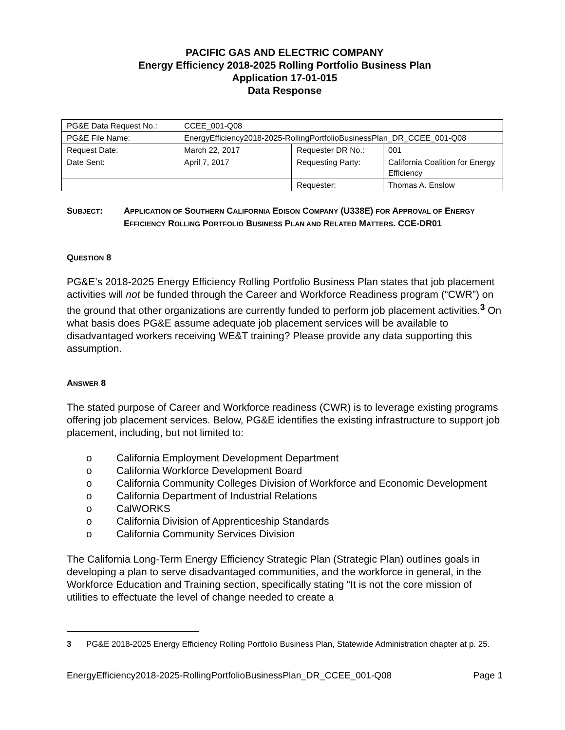PACIFIC GAS AND ELECTRIC COMPANY
Energy Efficiency 2018-2025 Rolling Portfolio Business Plan
Application 17-01-015
Data Response
| PG&E Data Request No.: | CCEE_001-Q08 | | |
| PG&E File Name: | EnergyEfficiency2018-2025-RollingPortfolioBusinessPlan_DR_CCEE_001-Q08 | | |
| Request Date: | March 22, 2017 | Requester DR No.: | 001 |
| Date Sent: | April 7, 2017 | Requesting Party: | California Coalition for Energy Efficiency |
| | | Requester: | Thomas A. Enslow |
SUBJECT: APPLICATION OF SOUTHERN CALIFORNIA EDISON COMPANY (U338E) FOR APPROVAL OF ENERGY EFFICIENCY ROLLING PORTFOLIO BUSINESS PLAN AND RELATED MATTERS. CCE-DR01
QUESTION 8
PG&E’s 2018-2025 Energy Efficiency Rolling Portfolio Business Plan states that job placement activities will not be funded through the Career and Workforce Readiness program (“CWR”) on the ground that other organizations are currently funded to perform job placement activities.<sup>3</sup> On what basis does PG&E assume adequate job placement services will be available to disadvantaged workers receiving WE&T training? Please provide any data supporting this assumption.
ANSWER 8
The stated purpose of Career and Workforce readiness (CWR) is to leverage existing programs offering job placement services. Below, PG&E identifies the existing infrastructure to support job placement, including, but not limited to:
o California Employment Development Department
o California Workforce Development Board
o California Community Colleges Division of Workforce and Economic Development
o California Department of Industrial Relations
o CalWORKS
o California Division of Apprenticeship Standards
o California Community Services Division
The California Long-Term Energy Efficiency Strategic Plan (Strategic Plan) outlines goals in developing a plan to serve disadvantaged communities, and the workforce in general, in the Workforce Education and Training section, specifically stating “It is not the core mission of utilities to effectuate the level of change needed to create a
3 PG&E 2018-2025 Energy Efficiency Rolling Portfolio Business Plan, Statewide Administration chapter at p. 25.
EnergyEfficiency2018-2025-RollingPortfolioBusinessPlan_DR_CCEE_001-Q08 Page 1